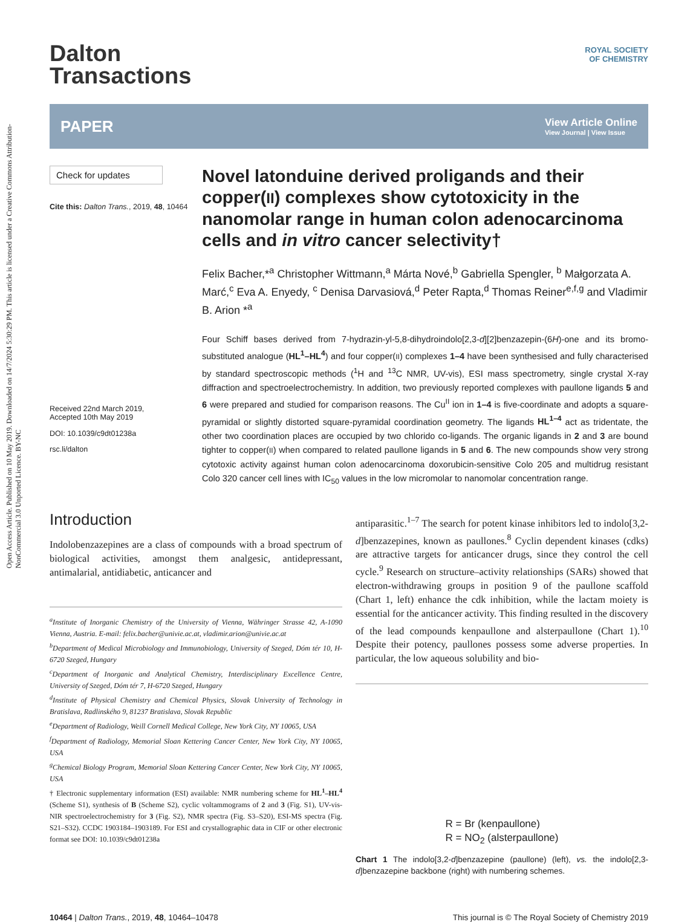Open Access Article. Published on 10 May 2019. Downloaded on 14/7/2024 5:30:29 PM. This article is licensed under a Creative Commons Attribution-NonCommercial 3.0 Unported Licence. BY-NC
ROYAL SOCIETY
OF CHEMISTRY
Dalton
Transactions
PAPER
View Article Online
View Journal | View Issue
Check for updates
Cite this: Dalton Trans., 2019, 48, 10464
Received 22nd March 2019,
Accepted 10th May 2019
DOI: 10.1039/c9dt01238a
rsc.li/dalton
Novel latonduine derived proligands and their copper(II) complexes show cytotoxicity in the nanomolar range in human colon adenocarcinoma cells and in vitro cancer selectivity†
Felix Bacher,*<sup>a</sup> Christopher Wittmann,<sup>a</sup> Márta Nové,<sup>b</sup> Gabriella Spengler, <sup>b</sup> Małgorzata A. Marć,<sup>c</sup> Eva A. Enyedy, <sup>c</sup> Denisa Darvasiová,<sup>d</sup> Peter Rapta,<sup>d</sup> Thomas Reiner<sup>e,f,g</sup> and Vladimir B. Arion *<sup>a</sup>
Four Schiff bases derived from 7-hydrazin-yl-5,8-dihydroindolo[2,3-d][2]benzazepin-(6H)-one and its bromo-substituted analogue (HL<sup>1</sup>–HL<sup>4</sup>) and four copper(II) complexes 1–4 have been synthesised and fully characterised by standard spectroscopic methods (<sup>1</sup>H and <sup>13</sup>C NMR, UV-vis), ESI mass spectrometry, single crystal X-ray diffraction and spectroelectrochemistry. In addition, two previously reported complexes with paullone ligands 5 and 6 were prepared and studied for comparison reasons. The Cu<sup>II</sup> ion in 1–4 is five-coordinate and adopts a square-pyramidal or slightly distorted square-pyramidal coordination geometry. The ligands HL<sup>1–4</sup> act as tridentate, the other two coordination places are occupied by two chlorido co-ligands. The organic ligands in 2 and 3 are bound tighter to copper(II) when compared to related paullone ligands in 5 and 6. The new compounds show very strong cytotoxic activity against human colon adenocarcinoma doxorubicin-sensitive Colo 205 and multidrug resistant Colo 320 cancer cell lines with IC<sub>50</sub> values in the low micromolar to nanomolar concentration range.
Introduction
Indolobenzazepines are a class of compounds with a broad spectrum of biological activities, amongst them analgesic, antidepressant, antimalarial, antidiabetic, anticancer and
<sup>a</sup> Institute of Inorganic Chemistry of the University of Vienna, Währinger Strasse 42, A-1090 Vienna, Austria. E-mail: felix.bacher@univie.ac.at, vladimir.arion@univie.ac.at
<sup>b</sup> Department of Medical Microbiology and Immunobiology, University of Szeged, Dóm tér 10, H-6720 Szeged, Hungary
<sup>c</sup> Department of Inorganic and Analytical Chemistry, Interdisciplinary Excellence Centre, University of Szeged, Dóm tér 7, H-6720 Szeged, Hungary
<sup>d</sup> Institute of Physical Chemistry and Chemical Physics, Slovak University of Technology in Bratislava, Radlinského 9, 81237 Bratislava, Slovak Republic
<sup>e</sup> Department of Radiology, Weill Cornell Medical College, New York City, NY 10065, USA
<sup>f</sup> Department of Radiology, Memorial Sloan Kettering Cancer Center, New York City, NY 10065, USA
<sup>g</sup> Chemical Biology Program, Memorial Sloan Kettering Cancer Center, New York City, NY 10065, USA
† Electronic supplementary information (ESI) available: NMR numbering scheme for HL<sup>1</sup>–HL<sup>4</sup> (Scheme S1), synthesis of B (Scheme S2), cyclic voltammograms of 2 and 3 (Fig. S1), UV-vis-NIR spectroelectrochemistry for 3 (Fig. S2), NMR spectra (Fig. S3–S20), ESI-MS spectra (Fig. S21–S32). CCDC 1903184–1903189. For ESI and crystallographic data in CIF or other electronic format see DOI: 10.1039/c9dt01238a
antiparasitic.<sup>1–7</sup> The search for potent kinase inhibitors led to indolo[3,2-d]benzazepines, known as paullones.<sup>8</sup> Cyclin dependent kinases (cdks) are attractive targets for anticancer drugs, since they control the cell cycle.<sup>9</sup> Research on structure–activity relationships (SARs) showed that electron-withdrawing groups in position 9 of the paullone scaffold (Chart 1, left) enhance the cdk inhibition, while the lactam moiety is essential for the anticancer activity. This finding resulted in the discovery of the lead compounds kenpaullone and alsterpaullone (Chart 1).<sup>10</sup> Despite their potency, paullones possess some adverse properties. In particular, the low aqueous solubility and bio-
R = Br (kenpaullone)
R = NO<sub>2</sub> (alsterpaullone)
Chart 1 The indolo[3,2-d]benzazepine (paullone) (left), vs. the indolo[2,3-d]benzazepine backbone (right) with numbering schemes.
10464 | Dalton Trans., 2019, 48, 10464–10478 This journal is © The Royal Society of Chemistry 2019